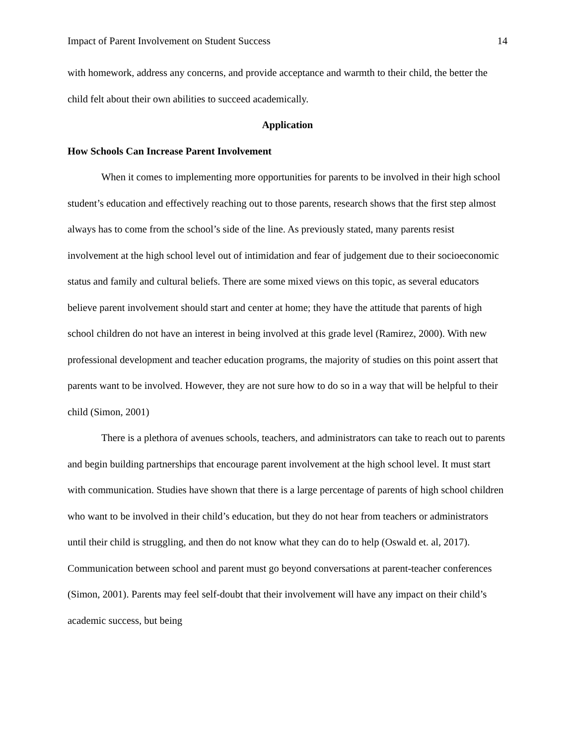Impact of Parent Involvement on Student Success 14
with homework, address any concerns, and provide acceptance and warmth to their child, the better the child felt about their own abilities to succeed academically.
Application
How Schools Can Increase Parent Involvement
When it comes to implementing more opportunities for parents to be involved in their high school student’s education and effectively reaching out to those parents, research shows that the first step almost always has to come from the school’s side of the line. As previously stated, many parents resist involvement at the high school level out of intimidation and fear of judgement due to their socioeconomic status and family and cultural beliefs. There are some mixed views on this topic, as several educators believe parent involvement should start and center at home; they have the attitude that parents of high school children do not have an interest in being involved at this grade level (Ramirez, 2000). With new professional development and teacher education programs, the majority of studies on this point assert that parents want to be involved. However, they are not sure how to do so in a way that will be helpful to their child (Simon, 2001)
There is a plethora of avenues schools, teachers, and administrators can take to reach out to parents and begin building partnerships that encourage parent involvement at the high school level. It must start with communication. Studies have shown that there is a large percentage of parents of high school children who want to be involved in their child’s education, but they do not hear from teachers or administrators until their child is struggling, and then do not know what they can do to help (Oswald et. al, 2017). Communication between school and parent must go beyond conversations at parent-teacher conferences (Simon, 2001). Parents may feel self-doubt that their involvement will have any impact on their child’s academic success, but being